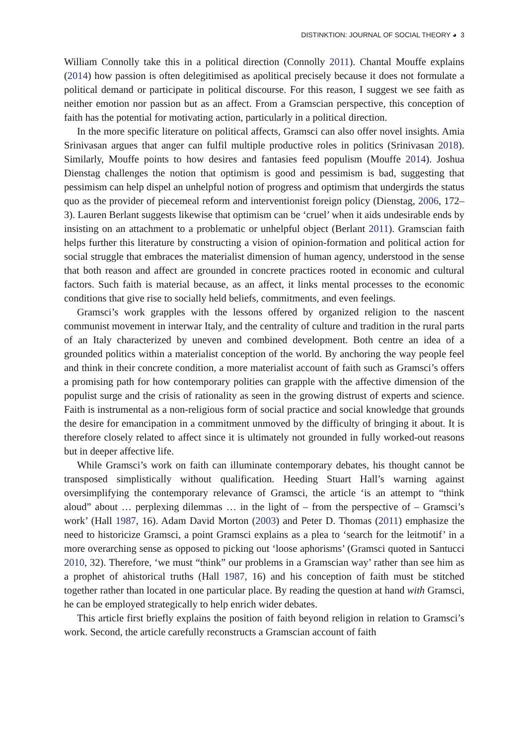DISTINKTION: JOURNAL OF SOCIAL THEORY ◕ 3
William Connolly take this in a political direction (Connolly 2011). Chantal Mouffe explains (2014) how passion is often delegitimised as apolitical precisely because it does not formulate a political demand or participate in political discourse. For this reason, I suggest we see faith as neither emotion nor passion but as an affect. From a Gramscian perspective, this conception of faith has the potential for motivating action, particularly in a political direction.
In the more specific literature on political affects, Gramsci can also offer novel insights. Amia Srinivasan argues that anger can fulfil multiple productive roles in politics (Srinivasan 2018). Similarly, Mouffe points to how desires and fantasies feed populism (Mouffe 2014). Joshua Dienstag challenges the notion that optimism is good and pessimism is bad, suggesting that pessimism can help dispel an unhelpful notion of progress and optimism that undergirds the status quo as the provider of piecemeal reform and interventionist foreign policy (Dienstag, 2006, 172–3). Lauren Berlant suggests likewise that optimism can be ‘cruel’ when it aids undesirable ends by insisting on an attachment to a problematic or unhelpful object (Berlant 2011). Gramscian faith helps further this literature by constructing a vision of opinion-formation and political action for social struggle that embraces the materialist dimension of human agency, understood in the sense that both reason and affect are grounded in concrete practices rooted in economic and cultural factors. Such faith is material because, as an affect, it links mental processes to the economic conditions that give rise to socially held beliefs, commitments, and even feelings.
Gramsci’s work grapples with the lessons offered by organized religion to the nascent communist movement in interwar Italy, and the centrality of culture and tradition in the rural parts of an Italy characterized by uneven and combined development. Both centre an idea of a grounded politics within a materialist conception of the world. By anchoring the way people feel and think in their concrete condition, a more materialist account of faith such as Gramsci’s offers a promising path for how contemporary polities can grapple with the affective dimension of the populist surge and the crisis of rationality as seen in the growing distrust of experts and science. Faith is instrumental as a non-religious form of social practice and social knowledge that grounds the desire for emancipation in a commitment unmoved by the difficulty of bringing it about. It is therefore closely related to affect since it is ultimately not grounded in fully worked-out reasons but in deeper affective life.
While Gramsci’s work on faith can illuminate contemporary debates, his thought cannot be transposed simplistically without qualification. Heeding Stuart Hall’s warning against oversimplifying the contemporary relevance of Gramsci, the article ‘is an attempt to “think aloud” about … perplexing dilemmas … in the light of – from the perspective of – Gramsci’s work’ (Hall 1987, 16). Adam David Morton (2003) and Peter D. Thomas (2011) emphasize the need to historicize Gramsci, a point Gramsci explains as a plea to ‘search for the leitmotif’ in a more overarching sense as opposed to picking out ‘loose aphorisms’ (Gramsci quoted in Santucci 2010, 32). Therefore, ‘we must “think” our problems in a Gramscian way’ rather than see him as a prophet of ahistorical truths (Hall 1987, 16) and his conception of faith must be stitched together rather than located in one particular place. By reading the question at hand with Gramsci, he can be employed strategically to help enrich wider debates.
This article first briefly explains the position of faith beyond religion in relation to Gramsci’s work. Second, the article carefully reconstructs a Gramscian account of faith